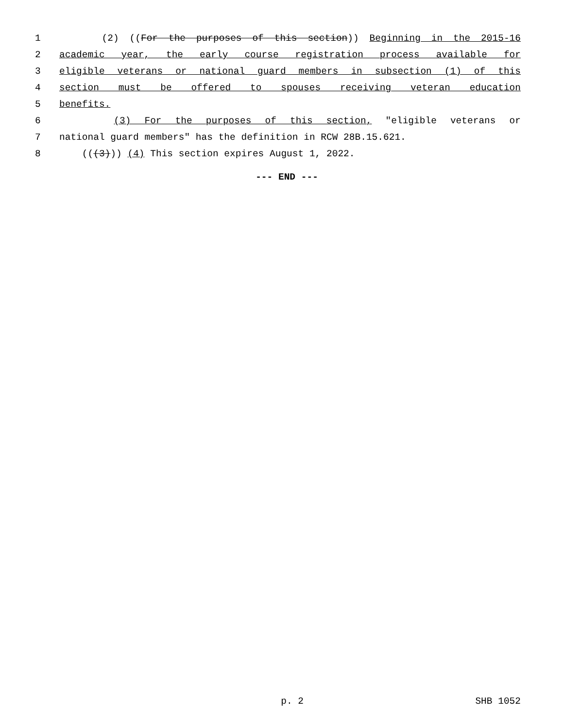1 (2) ((For the purposes of this section)) Beginning in the 2015-16
2 academic year, the early course registration process available for
3 eligible veterans or national guard members in subsection (1) of this
4 section must be offered to spouses receiving veteran education
5 benefits.
6 (3) For the purposes of this section, "eligible veterans or
7 national guard members" has the definition in RCW 28B.15.621.
8 (((3))) (4) This section expires August 1, 2022.
--- END ---
p. 2 SHB 1052